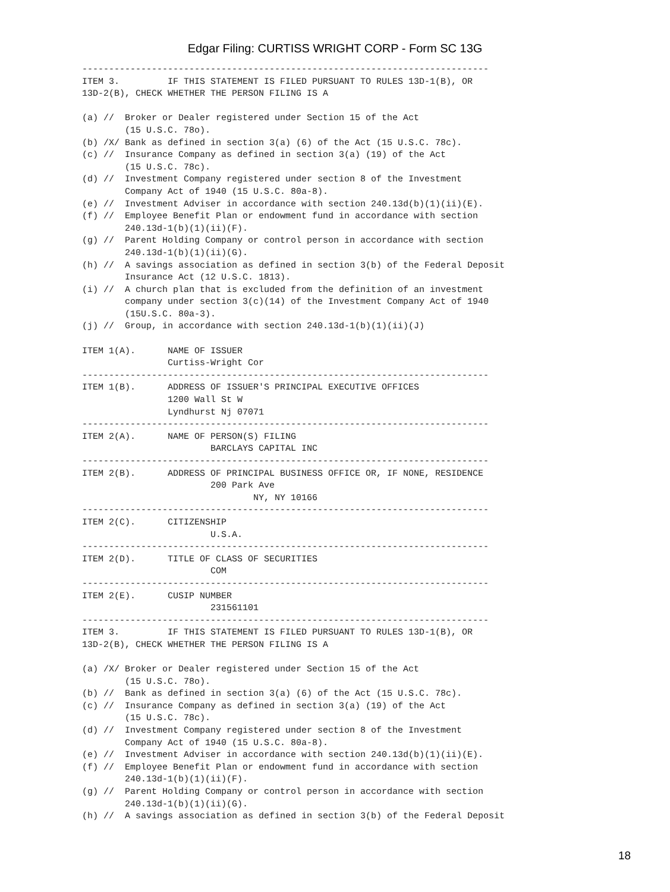Edgar Filing: CURTISS WRIGHT CORP - Form SC 13G
----------------------------------------------------------------------------
ITEM 3.         IF THIS STATEMENT IS FILED PURSUANT TO RULES 13D-1(B), OR
13D-2(B), CHECK WHETHER THE PERSON FILING IS A

(a) //  Broker or Dealer registered under Section 15 of the Act
        (15 U.S.C. 78o).
(b) /X/ Bank as defined in section 3(a) (6) of the Act (15 U.S.C. 78c).
(c) //  Insurance Company as defined in section 3(a) (19) of the Act
        (15 U.S.C. 78c).
(d) //  Investment Company registered under section 8 of the Investment
        Company Act of 1940 (15 U.S.C. 80a-8).
(e) //  Investment Adviser in accordance with section 240.13d(b)(1)(ii)(E).
(f) //  Employee Benefit Plan or endowment fund in accordance with section
        240.13d-1(b)(1)(ii)(F).
(g) //  Parent Holding Company or control person in accordance with section
        240.13d-1(b)(1)(ii)(G).
(h) //  A savings association as defined in section 3(b) of the Federal Deposit
        Insurance Act (12 U.S.C. 1813).
(i) //  A church plan that is excluded from the definition of an investment
        company under section 3(c)(14) of the Investment Company Act of 1940
        (15U.S.C. 80a-3).
(j) //  Group, in accordance with section 240.13d-1(b)(1)(ii)(J)

ITEM 1(A).      NAME OF ISSUER
                Curtiss-Wright Cor
----------------------------------------------------------------------------
ITEM 1(B).      ADDRESS OF ISSUER'S PRINCIPAL EXECUTIVE OFFICES
                1200 Wall St W
                Lyndhurst Nj 07071
----------------------------------------------------------------------------
ITEM 2(A).      NAME OF PERSON(S) FILING
                        BARCLAYS CAPITAL INC
----------------------------------------------------------------------------
ITEM 2(B).      ADDRESS OF PRINCIPAL BUSINESS OFFICE OR, IF NONE, RESIDENCE
                        200 Park Ave
                                NY, NY 10166
----------------------------------------------------------------------------
ITEM 2(C).      CITIZENSHIP
                        U.S.A.
----------------------------------------------------------------------------
ITEM 2(D).      TITLE OF CLASS OF SECURITIES
                        COM
----------------------------------------------------------------------------
ITEM 2(E).      CUSIP NUMBER
                        231561101
----------------------------------------------------------------------------
ITEM 3.         IF THIS STATEMENT IS FILED PURSUANT TO RULES 13D-1(B), OR
13D-2(B), CHECK WHETHER THE PERSON FILING IS A

(a) /X/ Broker or Dealer registered under Section 15 of the Act
        (15 U.S.C. 78o).
(b) //  Bank as defined in section 3(a) (6) of the Act (15 U.S.C. 78c).
(c) //  Insurance Company as defined in section 3(a) (19) of the Act
        (15 U.S.C. 78c).
(d) //  Investment Company registered under section 8 of the Investment
        Company Act of 1940 (15 U.S.C. 80a-8).
(e) //  Investment Adviser in accordance with section 240.13d(b)(1)(ii)(E).
(f) //  Employee Benefit Plan or endowment fund in accordance with section
        240.13d-1(b)(1)(ii)(F).
(g) //  Parent Holding Company or control person in accordance with section
        240.13d-1(b)(1)(ii)(G).
(h) //  A savings association as defined in section 3(b) of the Federal Deposit
18